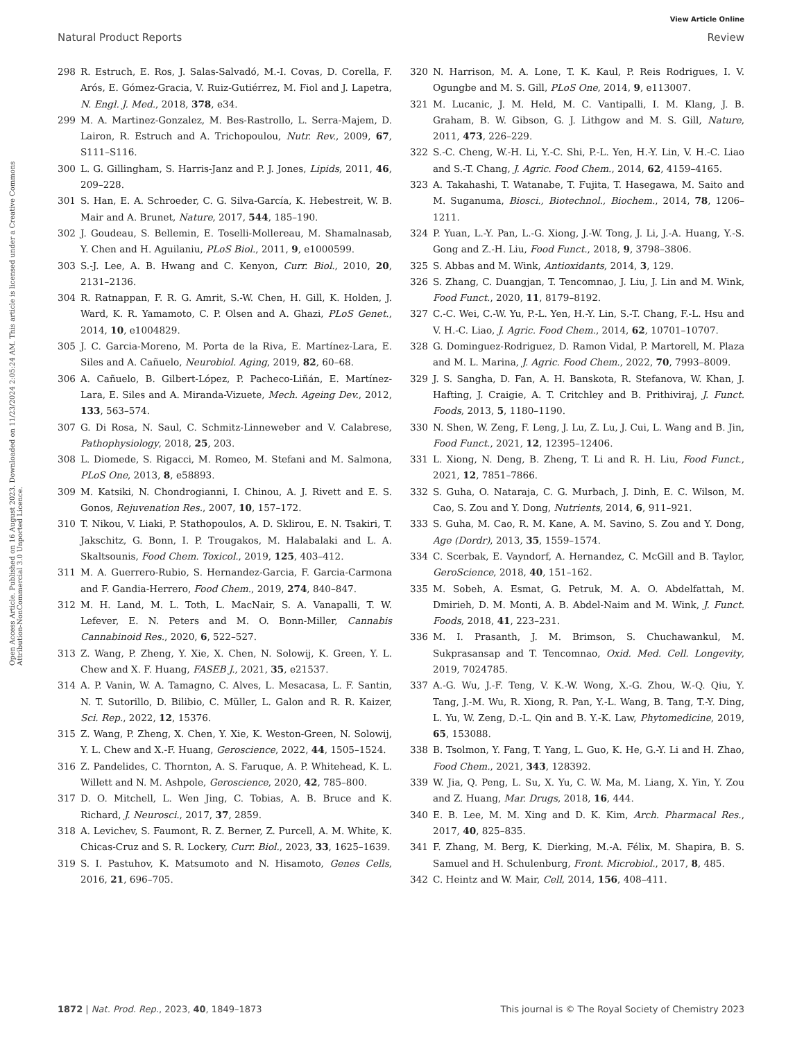View Article Online
Natural Product Reports Review
Open Access Article. Published on 16 August 2023. Downloaded on 11/23/2024 2:05:24 AM. This article is licensed under a Creative Commons Attribution-NonCommercial 3.0 Unported Licence.
298 R. Estruch, E. Ros, J. Salas-Salvadó, M.-I. Covas, D. Corella, F. Arós, E. Gómez-Gracia, V. Ruiz-Gutiérrez, M. Fiol and J. Lapetra, N. Engl. J. Med., 2018, 378, e34.
299 M. A. Martinez-Gonzalez, M. Bes-Rastrollo, L. Serra-Majem, D. Lairon, R. Estruch and A. Trichopoulou, Nutr. Rev., 2009, 67, S111–S116.
300 L. G. Gillingham, S. Harris-Janz and P. J. Jones, Lipids, 2011, 46, 209–228.
301 S. Han, E. A. Schroeder, C. G. Silva-García, K. Hebestreit, W. B. Mair and A. Brunet, Nature, 2017, 544, 185–190.
302 J. Goudeau, S. Bellemin, E. Toselli-Mollereau, M. Shamalnasab, Y. Chen and H. Aguilaniu, PLoS Biol., 2011, 9, e1000599.
303 S.-J. Lee, A. B. Hwang and C. Kenyon, Curr. Biol., 2010, 20, 2131–2136.
304 R. Ratnappan, F. R. G. Amrit, S.-W. Chen, H. Gill, K. Holden, J. Ward, K. R. Yamamoto, C. P. Olsen and A. Ghazi, PLoS Genet., 2014, 10, e1004829.
305 J. C. Garcia-Moreno, M. Porta de la Riva, E. Martínez-Lara, E. Siles and A. Cañuelo, Neurobiol. Aging, 2019, 82, 60–68.
306 A. Cañuelo, B. Gilbert-López, P. Pacheco-Liñán, E. Martínez-Lara, E. Siles and A. Miranda-Vizuete, Mech. Ageing Dev., 2012, 133, 563–574.
307 G. Di Rosa, N. Saul, C. Schmitz-Linneweber and V. Calabrese, Pathophysiology, 2018, 25, 203.
308 L. Diomede, S. Rigacci, M. Romeo, M. Stefani and M. Salmona, PLoS One, 2013, 8, e58893.
309 M. Katsiki, N. Chondrogianni, I. Chinou, A. J. Rivett and E. S. Gonos, Rejuvenation Res., 2007, 10, 157–172.
310 T. Nikou, V. Liaki, P. Stathopoulos, A. D. Sklirou, E. N. Tsakiri, T. Jakschitz, G. Bonn, I. P. Trougakos, M. Halabalaki and L. A. Skaltsounis, Food Chem. Toxicol., 2019, 125, 403–412.
311 M. A. Guerrero-Rubio, S. Hernandez-Garcia, F. Garcia-Carmona and F. Gandia-Herrero, Food Chem., 2019, 274, 840–847.
312 M. H. Land, M. L. Toth, L. MacNair, S. A. Vanapalli, T. W. Lefever, E. N. Peters and M. O. Bonn-Miller, Cannabis Cannabinoid Res., 2020, 6, 522–527.
313 Z. Wang, P. Zheng, Y. Xie, X. Chen, N. Solowij, K. Green, Y. L. Chew and X. F. Huang, FASEB J., 2021, 35, e21537.
314 A. P. Vanin, W. A. Tamagno, C. Alves, L. Mesacasa, L. F. Santin, N. T. Sutorillo, D. Bilibio, C. Müller, L. Galon and R. R. Kaizer, Sci. Rep., 2022, 12, 15376.
315 Z. Wang, P. Zheng, X. Chen, Y. Xie, K. Weston-Green, N. Solowij, Y. L. Chew and X.-F. Huang, Geroscience, 2022, 44, 1505–1524.
316 Z. Pandelides, C. Thornton, A. S. Faruque, A. P. Whitehead, K. L. Willett and N. M. Ashpole, Geroscience, 2020, 42, 785–800.
317 D. O. Mitchell, L. Wen Jing, C. Tobias, A. B. Bruce and K. Richard, J. Neurosci., 2017, 37, 2859.
318 A. Levichev, S. Faumont, R. Z. Berner, Z. Purcell, A. M. White, K. Chicas-Cruz and S. R. Lockery, Curr. Biol., 2023, 33, 1625–1639.
319 S. I. Pastuhov, K. Matsumoto and N. Hisamoto, Genes Cells, 2016, 21, 696–705.
320 N. Harrison, M. A. Lone, T. K. Kaul, P. Reis Rodrigues, I. V. Ogungbe and M. S. Gill, PLoS One, 2014, 9, e113007.
321 M. Lucanic, J. M. Held, M. C. Vantipalli, I. M. Klang, J. B. Graham, B. W. Gibson, G. J. Lithgow and M. S. Gill, Nature, 2011, 473, 226–229.
322 S.-C. Cheng, W.-H. Li, Y.-C. Shi, P.-L. Yen, H.-Y. Lin, V. H.-C. Liao and S.-T. Chang, J. Agric. Food Chem., 2014, 62, 4159–4165.
323 A. Takahashi, T. Watanabe, T. Fujita, T. Hasegawa, M. Saito and M. Suganuma, Biosci., Biotechnol., Biochem., 2014, 78, 1206–1211.
324 P. Yuan, L.-Y. Pan, L.-G. Xiong, J.-W. Tong, J. Li, J.-A. Huang, Y.-S. Gong and Z.-H. Liu, Food Funct., 2018, 9, 3798–3806.
325 S. Abbas and M. Wink, Antioxidants, 2014, 3, 129.
326 S. Zhang, C. Duangjan, T. Tencomnao, J. Liu, J. Lin and M. Wink, Food Funct., 2020, 11, 8179–8192.
327 C.-C. Wei, C.-W. Yu, P.-L. Yen, H.-Y. Lin, S.-T. Chang, F.-L. Hsu and V. H.-C. Liao, J. Agric. Food Chem., 2014, 62, 10701–10707.
328 G. Dominguez-Rodriguez, D. Ramon Vidal, P. Martorell, M. Plaza and M. L. Marina, J. Agric. Food Chem., 2022, 70, 7993–8009.
329 J. S. Sangha, D. Fan, A. H. Banskota, R. Stefanova, W. Khan, J. Hafting, J. Craigie, A. T. Critchley and B. Prithiviraj, J. Funct. Foods, 2013, 5, 1180–1190.
330 N. Shen, W. Zeng, F. Leng, J. Lu, Z. Lu, J. Cui, L. Wang and B. Jin, Food Funct., 2021, 12, 12395–12406.
331 L. Xiong, N. Deng, B. Zheng, T. Li and R. H. Liu, Food Funct., 2021, 12, 7851–7866.
332 S. Guha, O. Nataraja, C. G. Murbach, J. Dinh, E. C. Wilson, M. Cao, S. Zou and Y. Dong, Nutrients, 2014, 6, 911–921.
333 S. Guha, M. Cao, R. M. Kane, A. M. Savino, S. Zou and Y. Dong, Age (Dordr), 2013, 35, 1559–1574.
334 C. Scerbak, E. Vayndorf, A. Hernandez, C. McGill and B. Taylor, GeroScience, 2018, 40, 151–162.
335 M. Sobeh, A. Esmat, G. Petruk, M. A. O. Abdelfattah, M. Dmirieh, D. M. Monti, A. B. Abdel-Naim and M. Wink, J. Funct. Foods, 2018, 41, 223–231.
336 M. I. Prasanth, J. M. Brimson, S. Chuchawankul, M. Sukprasansap and T. Tencomnao, Oxid. Med. Cell. Longevity, 2019, 7024785.
337 A.-G. Wu, J.-F. Teng, V. K.-W. Wong, X.-G. Zhou, W.-Q. Qiu, Y. Tang, J.-M. Wu, R. Xiong, R. Pan, Y.-L. Wang, B. Tang, T.-Y. Ding, L. Yu, W. Zeng, D.-L. Qin and B. Y.-K. Law, Phytomedicine, 2019, 65, 153088.
338 B. Tsolmon, Y. Fang, T. Yang, L. Guo, K. He, G.-Y. Li and H. Zhao, Food Chem., 2021, 343, 128392.
339 W. Jia, Q. Peng, L. Su, X. Yu, C. W. Ma, M. Liang, X. Yin, Y. Zou and Z. Huang, Mar. Drugs, 2018, 16, 444.
340 E. B. Lee, M. M. Xing and D. K. Kim, Arch. Pharmacal Res., 2017, 40, 825–835.
341 F. Zhang, M. Berg, K. Dierking, M.-A. Félix, M. Shapira, B. S. Samuel and H. Schulenburg, Front. Microbiol., 2017, 8, 485.
342 C. Heintz and W. Mair, Cell, 2014, 156, 408–411.
1872 | Nat. Prod. Rep., 2023, 40, 1849–1873 This journal is © The Royal Society of Chemistry 2023